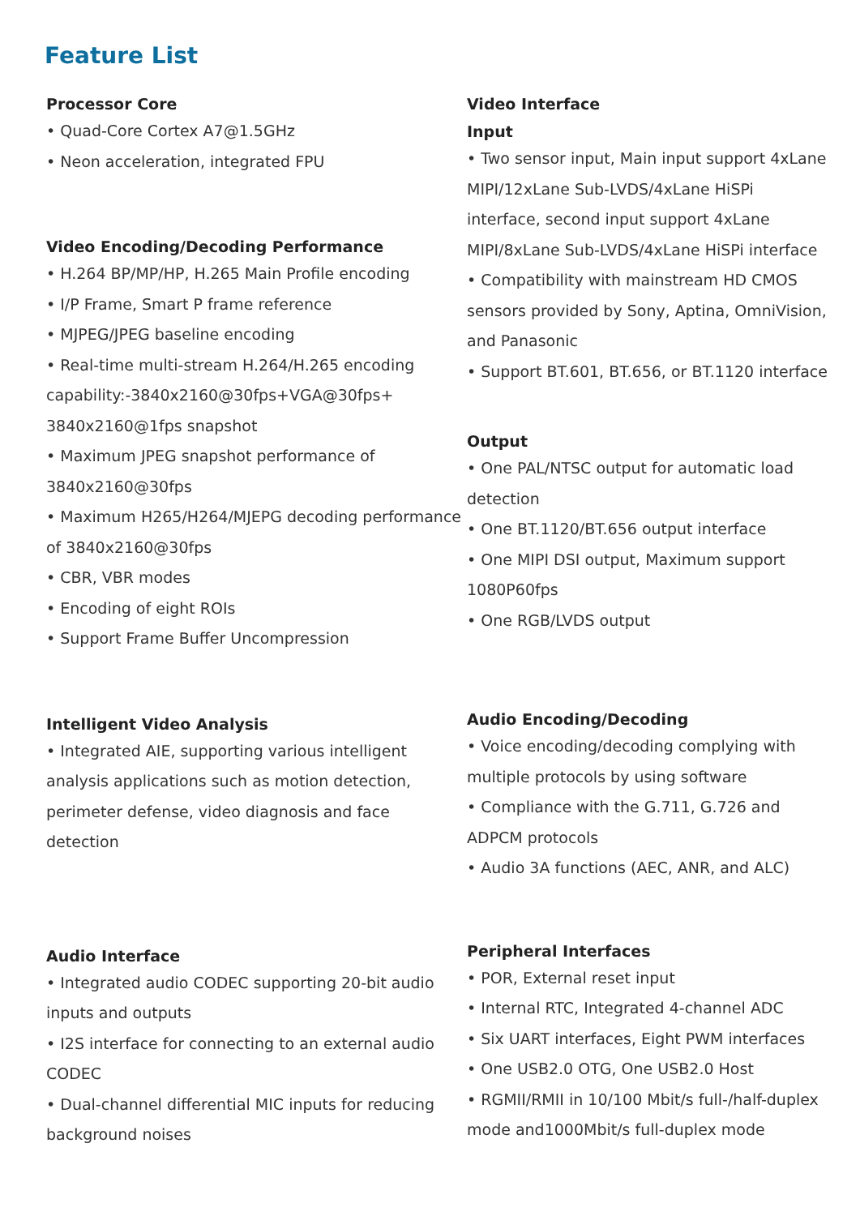Feature List
Processor Core
• Quad-Core Cortex A7@1.5GHz
• Neon acceleration, integrated FPU
Video Encoding/Decoding Performance
• H.264 BP/MP/HP, H.265 Main Profile encoding
• I/P Frame, Smart P frame reference
• MJPEG/JPEG baseline encoding
• Real-time multi-stream H.264/H.265 encoding capability:-3840x2160@30fps+VGA@30fps+ 3840x2160@1fps snapshot
• Maximum JPEG snapshot performance of 3840x2160@30fps
• Maximum H265/H264/MJEPG decoding performance of 3840x2160@30fps
• CBR, VBR modes
• Encoding of eight ROIs
• Support Frame Buffer Uncompression
Intelligent Video Analysis
• Integrated AIE, supporting various intelligent analysis applications such as motion detection, perimeter defense, video diagnosis and face detection
Audio Interface
• Integrated audio CODEC supporting 20-bit audio inputs and outputs
• I2S interface for connecting to an external audio CODEC
• Dual-channel differential MIC inputs for reducing background noises
Video Interface
Input
• Two sensor input, Main input support 4xLane MIPI/12xLane Sub-LVDS/4xLane HiSPi interface, second input support 4xLane MIPI/8xLane Sub-LVDS/4xLane HiSPi interface
• Compatibility with mainstream HD CMOS sensors provided by Sony, Aptina, OmniVision, and Panasonic
• Support BT.601, BT.656, or BT.1120 interface
Output
• One PAL/NTSC output for automatic load detection
• One BT.1120/BT.656 output interface
• One MIPI DSI output, Maximum support 1080P60fps
• One RGB/LVDS output
Audio Encoding/Decoding
• Voice encoding/decoding complying with multiple protocols by using software
• Compliance with the G.711, G.726 and ADPCM protocols
• Audio 3A functions (AEC, ANR, and ALC)
Peripheral Interfaces
• POR, External reset input
• Internal RTC, Integrated 4-channel ADC
• Six UART interfaces, Eight PWM interfaces
• One USB2.0 OTG, One USB2.0 Host
• RGMII/RMII in 10/100 Mbit/s full-/half-duplex mode and1000Mbit/s full-duplex mode